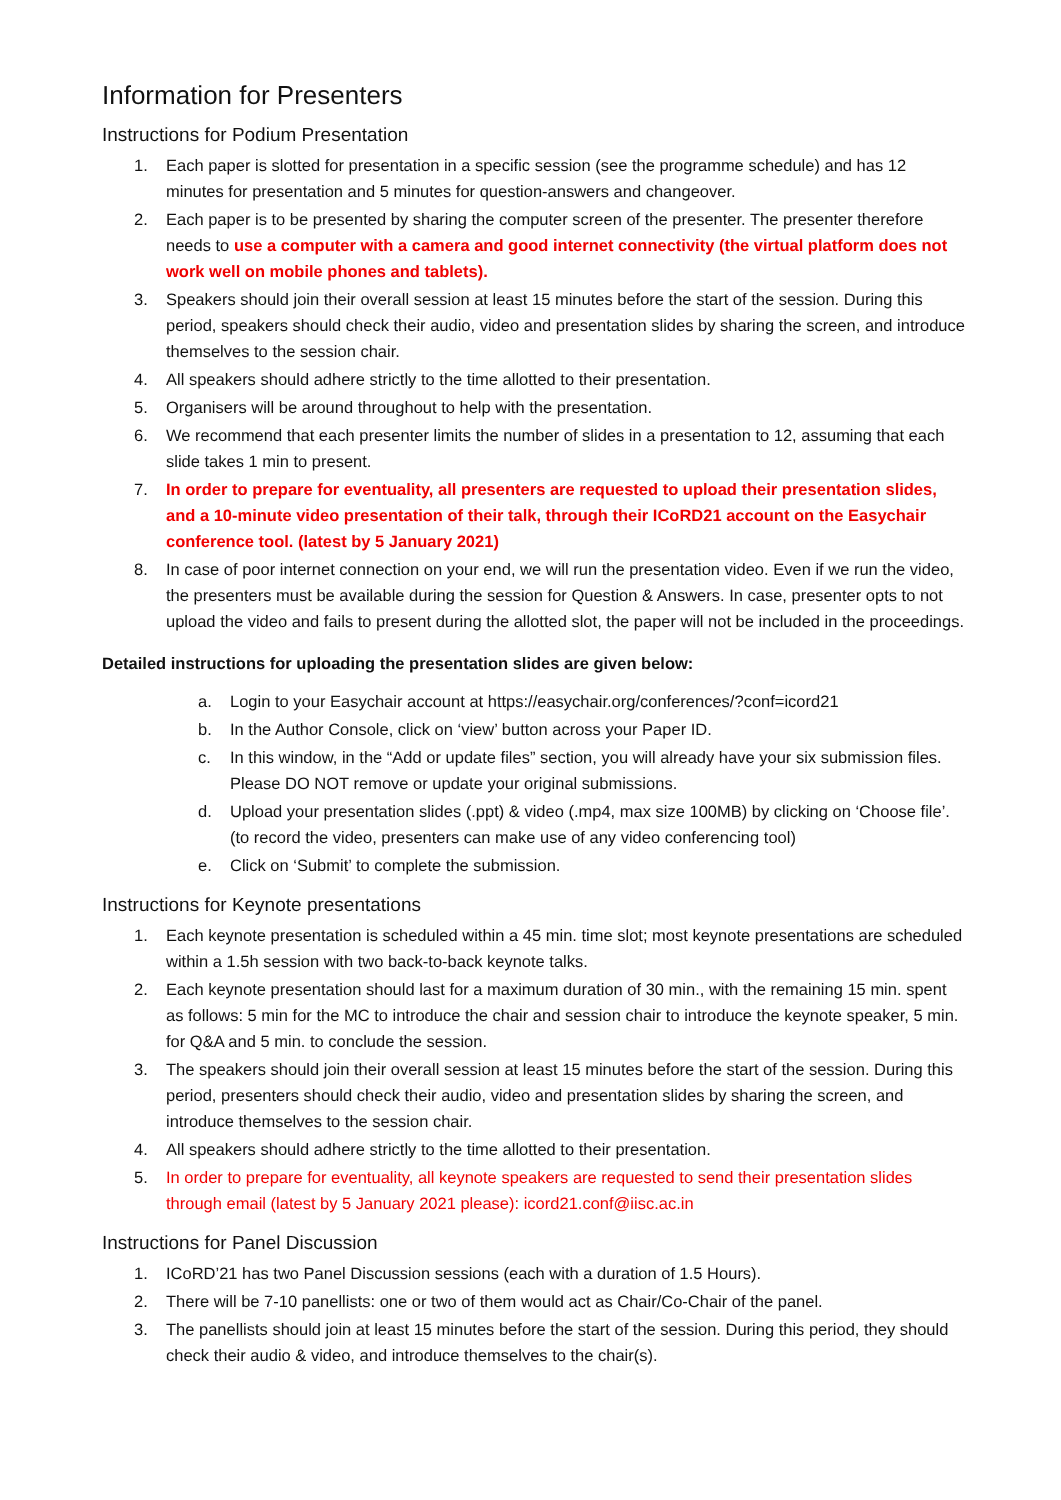Information for Presenters
Instructions for Podium Presentation
1. Each paper is slotted for presentation in a specific session (see the programme schedule) and has 12 minutes for presentation and 5 minutes for question-answers and changeover.
2. Each paper is to be presented by sharing the computer screen of the presenter. The presenter therefore needs to use a computer with a camera and good internet connectivity (the virtual platform does not work well on mobile phones and tablets).
3. Speakers should join their overall session at least 15 minutes before the start of the session. During this period, speakers should check their audio, video and presentation slides by sharing the screen, and introduce themselves to the session chair.
4. All speakers should adhere strictly to the time allotted to their presentation.
5. Organisers will be around throughout to help with the presentation.
6. We recommend that each presenter limits the number of slides in a presentation to 12, assuming that each slide takes 1 min to present.
7. In order to prepare for eventuality, all presenters are requested to upload their presentation slides, and a 10-minute video presentation of their talk, through their ICoRD21 account on the Easychair conference tool. (latest by 5 January 2021)
8. In case of poor internet connection on your end, we will run the presentation video. Even if we run the video, the presenters must be available during the session for Question & Answers. In case, presenter opts to not upload the video and fails to present during the allotted slot, the paper will not be included in the proceedings.
Detailed instructions for uploading the presentation slides are given below:
a. Login to your Easychair account at https://easychair.org/conferences/?conf=icord21
b. In the Author Console, click on ‘view’ button across your Paper ID.
c. In this window, in the “Add or update files” section, you will already have your six submission files. Please DO NOT remove or update your original submissions.
d. Upload your presentation slides (.ppt) & video (.mp4, max size 100MB) by clicking on ‘Choose file’. (to record the video, presenters can make use of any video conferencing tool)
e. Click on ‘Submit’ to complete the submission.
Instructions for Keynote presentations
1. Each keynote presentation is scheduled within a 45 min. time slot; most keynote presentations are scheduled within a 1.5h session with two back-to-back keynote talks.
2. Each keynote presentation should last for a maximum duration of 30 min., with the remaining 15 min. spent as follows: 5 min for the MC to introduce the chair and session chair to introduce the keynote speaker, 5 min. for Q&A and 5 min. to conclude the session.
3. The speakers should join their overall session at least 15 minutes before the start of the session. During this period, presenters should check their audio, video and presentation slides by sharing the screen, and introduce themselves to the session chair.
4. All speakers should adhere strictly to the time allotted to their presentation.
5. In order to prepare for eventuality, all keynote speakers are requested to send their presentation slides through email (latest by 5 January 2021 please): icord21.conf@iisc.ac.in
Instructions for Panel Discussion
1. ICoRD’21 has two Panel Discussion sessions (each with a duration of 1.5 Hours).
2. There will be 7-10 panellists: one or two of them would act as Chair/Co-Chair of the panel.
3. The panellists should join at least 15 minutes before the start of the session. During this period, they should check their audio & video, and introduce themselves to the chair(s).